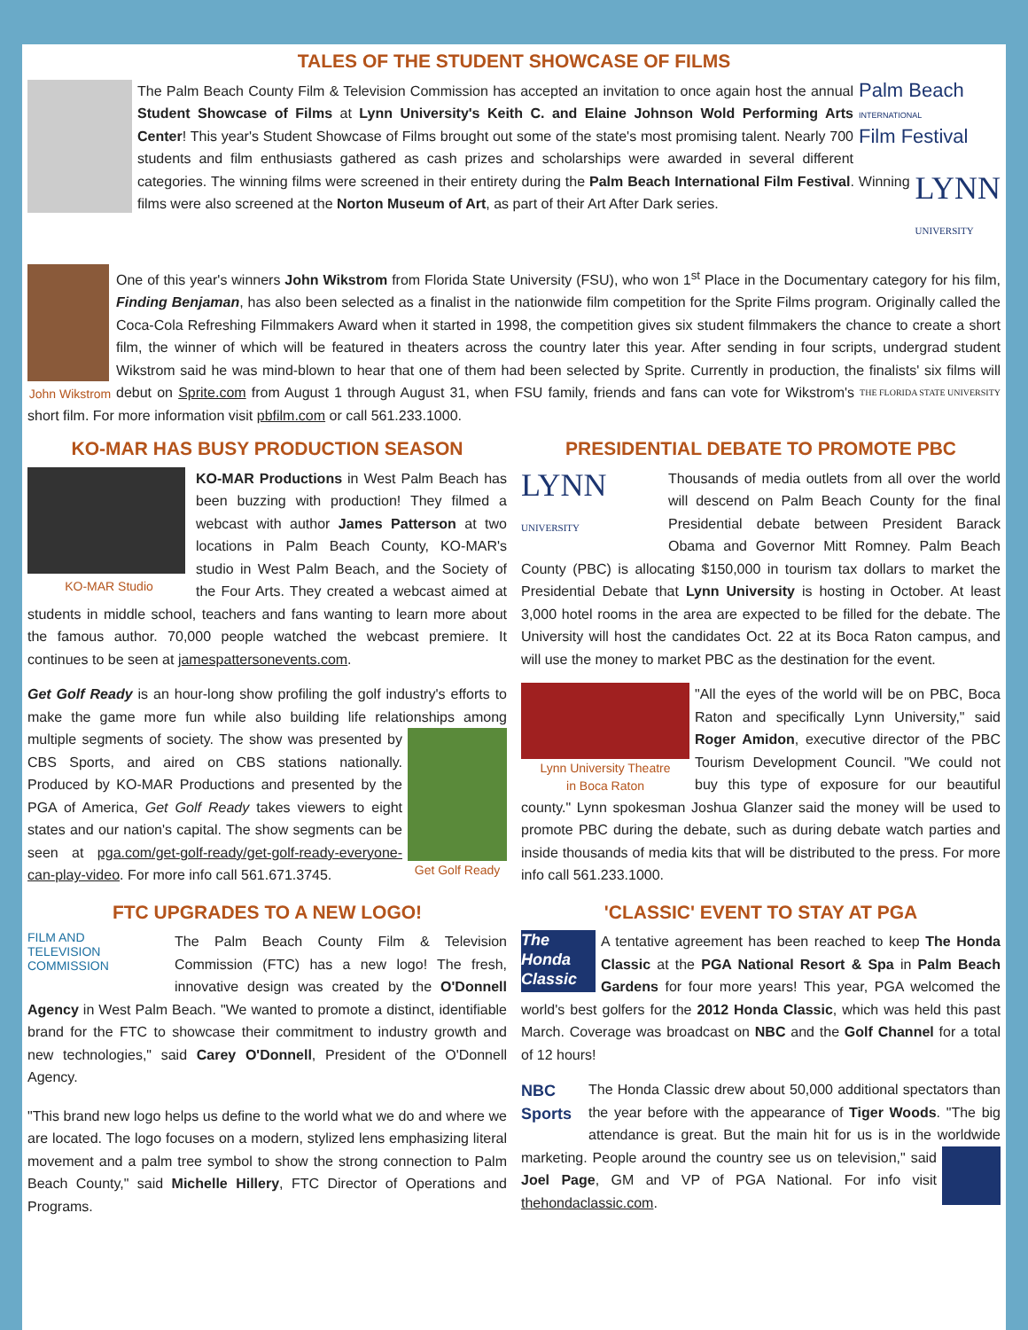TALES OF THE STUDENT SHOWCASE OF FILMS
Palm Beach
INTERNATIONAL
Film Festival
The Palm Beach County Film & Television Commission has accepted an invitation to once again host the annual Student Showcase of Films at Lynn University's Keith C. and Elaine Johnson Wold Performing Arts Center! This year's Student Showcase of Films brought out some of the state's most promising talent. Nearly 700 students and film enthusiasts gathered as cash prizes and scholarships were awarded in several different categories. The winning films were screened in their LYNN
UNIVERSITY entirety during the Palm Beach International Film Festival. Winning films were also screened at the Norton Museum of Art, as part of their Art After Dark series.
John Wikstrom
One of this year's winners John Wikstrom from Florida State University (FSU), who won 1<sup>st</sup> Place in the Documentary category for his film, Finding Benjaman, has also been selected as a finalist in the nationwide film competition for the Sprite Films program. Originally called the Coca-Cola Refreshing Filmmakers Award when it started in 1998, the competition gives six student filmmakers the chance to create a short film, the winner of which will be featured in theaters across the country later this year. After sending in four scripts, undergrad student Wikstrom said he was mind-blown to hear that one of them had been selected by Sprite. Currently in production, the finalists' six films will debut on Sprite.com from August 1 through August 31, when FSU family, friends and fans can vote for Wikstrom's THE FLORIDA STATE UNIVERSITY short film. For more information visit pbfilm.com or call 561.233.1000.
KO-MAR HAS BUSY PRODUCTION SEASON
KO-MAR Studio
KO-MAR Productions in West Palm Beach has been buzzing with production! They filmed a webcast with author James Patterson at two locations in Palm Beach County, KO-MAR's studio in West Palm Beach, and the Society of the Four Arts. They created a webcast aimed at students in middle school, teachers and fans wanting to learn more about the famous author. 70,000 people watched the webcast premiere. It continues to be seen at jamespattersonevents.com.
Get Golf Ready is an hour-long show profiling the golf industry's efforts to make the game more fun while also building life relationships among multiple segments of society. The show was Get Golf Ready presented by CBS Sports, and aired on CBS stations nationally. Produced by KO-MAR Productions and presented by the PGA of America, Get Golf Ready takes viewers to eight states and our nation's capital. The show segments can be seen at pga.com/get-golf-ready/get-golf-ready-everyone-can-play-video. For more info call 561.671.3745.
PRESIDENTIAL DEBATE TO PROMOTE PBC
LYNN
UNIVERSITY
Thousands of media outlets from all over the world will descend on Palm Beach County for the final Presidential debate between President Barack Obama and Governor Mitt Romney. Palm Beach County (PBC) is allocating $150,000 in tourism tax dollars to market the Presidential Debate that Lynn University is hosting in October. At least 3,000 hotel rooms in the area are expected to be filled for the debate. The University will host the candidates Oct. 22 at its Boca Raton campus, and will use the money to market PBC as the destination for the event.
Lynn University Theatre
in Boca Raton
"All the eyes of the world will be on PBC, Boca Raton and specifically Lynn University," said Roger Amidon, executive director of the PBC Tourism Development Council. "We could not buy this type of exposure for our beautiful county." Lynn spokesman Joshua Glanzer said the money will be used to promote PBC during the debate, such as during debate watch parties and inside thousands of media kits that will be distributed to the press. For more info call 561.233.1000.
FTC UPGRADES TO A NEW LOGO!
FILM AND
TELEVISION
COMMISSION
The Palm Beach County Film & Television Commission (FTC) has a new logo! The fresh, innovative design was created by the O'Donnell Agency in West Palm Beach. "We wanted to promote a distinct, identifiable brand for the FTC to showcase their commitment to industry growth and new technologies," said Carey O'Donnell, President of the O'Donnell Agency.
"This brand new logo helps us define to the world what we do and where we are located. The logo focuses on a modern, stylized lens emphasizing literal movement and a palm tree symbol to show the strong connection to Palm Beach County," said Michelle Hillery, FTC Director of Operations and Programs.
'CLASSIC' EVENT TO STAY AT PGA
The Honda Classic
A tentative agreement has been reached to keep The Honda Classic at the PGA National Resort & Spa in Palm Beach Gardens for four more years! This year, PGA welcomed the world's best golfers for the 2012 Honda Classic, which was held this past March. Coverage was broadcast on NBC and the Golf Channel for a total of 12 hours!
NBC Sports
The Honda Classic drew about 50,000 additional spectators than the year before with the appearance of Tiger Woods. "The big attendance is great. But the main hit for us is in the worldwide marketing. People around the country see us on television," said Joel Page, GM and VP of PGA National. For info visit thehondaclassic.com.